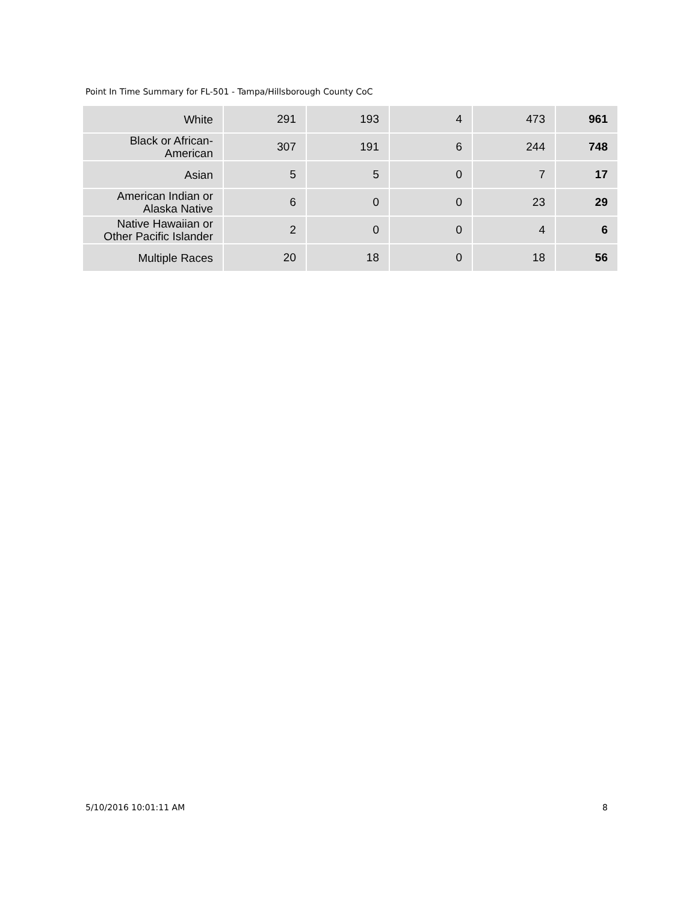Point In Time Summary for FL-501 - Tampa/Hillsborough County CoC
| White | 291 | 193 | 4 | 473 | 961 |
| Black or African- American | 307 | 191 | 6 | 244 | 748 |
| Asian | 5 | 5 | 0 | 7 | 17 |
| American Indian or Alaska Native | 6 | 0 | 0 | 23 | 29 |
| Native Hawaiian or Other Pacific Islander | 2 | 0 | 0 | 4 | 6 |
| Multiple Races | 20 | 18 | 0 | 18 | 56 |
5/10/2016 10:01:11 AM 8